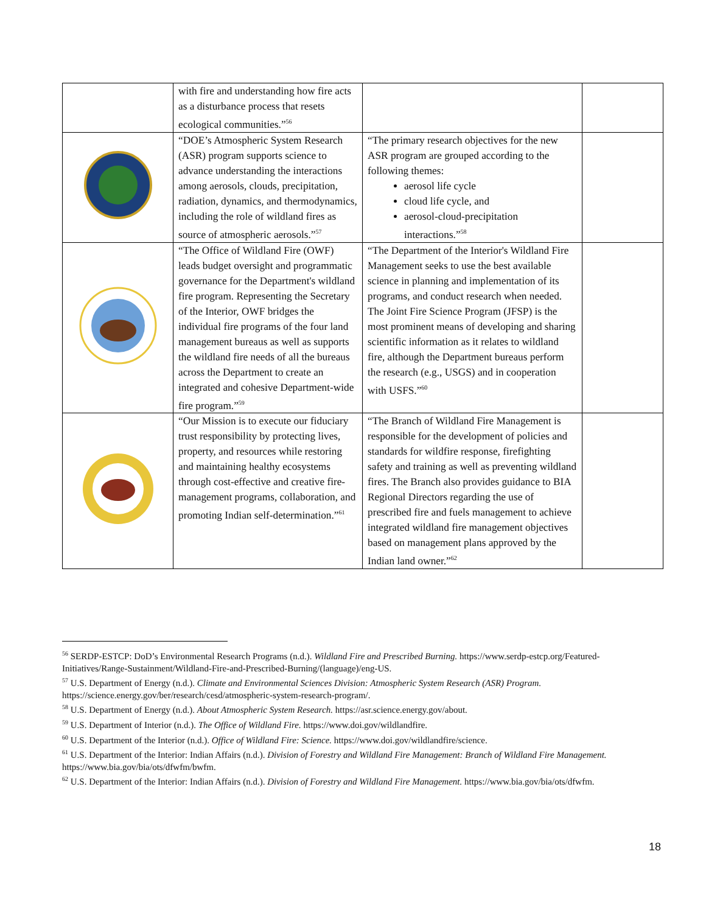| | with fire and understanding how fire acts as a disturbance process that resets ecological communities.”<sup>56</sup> | | |
| | “DOE’s Atmospheric System Research (ASR) program supports science to advance understanding the interactions among aerosols, clouds, precipitation, radiation, dynamics, and thermodynamics, including the role of wildland fires as source of atmospheric aerosols.”<sup>57</sup> | “The primary research objectives for the new ASR program are grouped according to the following themes: aerosol life cycle cloud life cycle, and aerosol-cloud-precipitation interactions.”<sup>58</sup> | |
| | “The Office of Wildland Fire (OWF) leads budget oversight and programmatic governance for the Department's wildland fire program. Representing the Secretary of the Interior, OWF bridges the individual fire programs of the four land management bureaus as well as supports the wildland fire needs of all the bureaus across the Department to create an integrated and cohesive Department-wide fire program.”<sup>59</sup> | “The Department of the Interior's Wildland Fire Management seeks to use the best available science in planning and implementation of its programs, and conduct research when needed. The Joint Fire Science Program (JFSP) is the most prominent means of developing and sharing scientific information as it relates to wildland fire, although the Department bureaus perform the research (e.g., USGS) and in cooperation with USFS.”<sup>60</sup> | |
| | “Our Mission is to execute our fiduciary trust responsibility by protecting lives, property, and resources while restoring and maintaining healthy ecosystems through cost-effective and creative fire-management programs, collaboration, and promoting Indian self-determination.”<sup>61</sup> | “The Branch of Wildland Fire Management is responsible for the development of policies and standards for wildfire response, firefighting safety and training as well as preventing wildland fires. The Branch also provides guidance to BIA Regional Directors regarding the use of prescribed fire and fuels management to achieve integrated wildland fire management objectives based on management plans approved by the Indian land owner.”<sup>62</sup> | |
<sup>56</sup> SERDP-ESTCP: DoD’s Environmental Research Programs (n.d.). Wildland Fire and Prescribed Burning. https://www.serdp-estcp.org/Featured-Initiatives/Range-Sustainment/Wildland-Fire-and-Prescribed-Burning/(language)/eng-US.
<sup>57</sup> U.S. Department of Energy (n.d.). Climate and Environmental Sciences Division: Atmospheric System Research (ASR) Program. https://science.energy.gov/ber/research/cesd/atmospheric-system-research-program/.
<sup>58</sup> U.S. Department of Energy (n.d.). About Atmospheric System Research. https://asr.science.energy.gov/about.
<sup>59</sup> U.S. Department of Interior (n.d.). The Office of Wildland Fire. https://www.doi.gov/wildlandfire.
<sup>60</sup> U.S. Department of the Interior (n.d.). Office of Wildland Fire: Science. https://www.doi.gov/wildlandfire/science.
<sup>61</sup> U.S. Department of the Interior: Indian Affairs (n.d.). Division of Forestry and Wildland Fire Management: Branch of Wildland Fire Management. https://www.bia.gov/bia/ots/dfwfm/bwfm.
<sup>62</sup> U.S. Department of the Interior: Indian Affairs (n.d.). Division of Forestry and Wildland Fire Management. https://www.bia.gov/bia/ots/dfwfm.
18